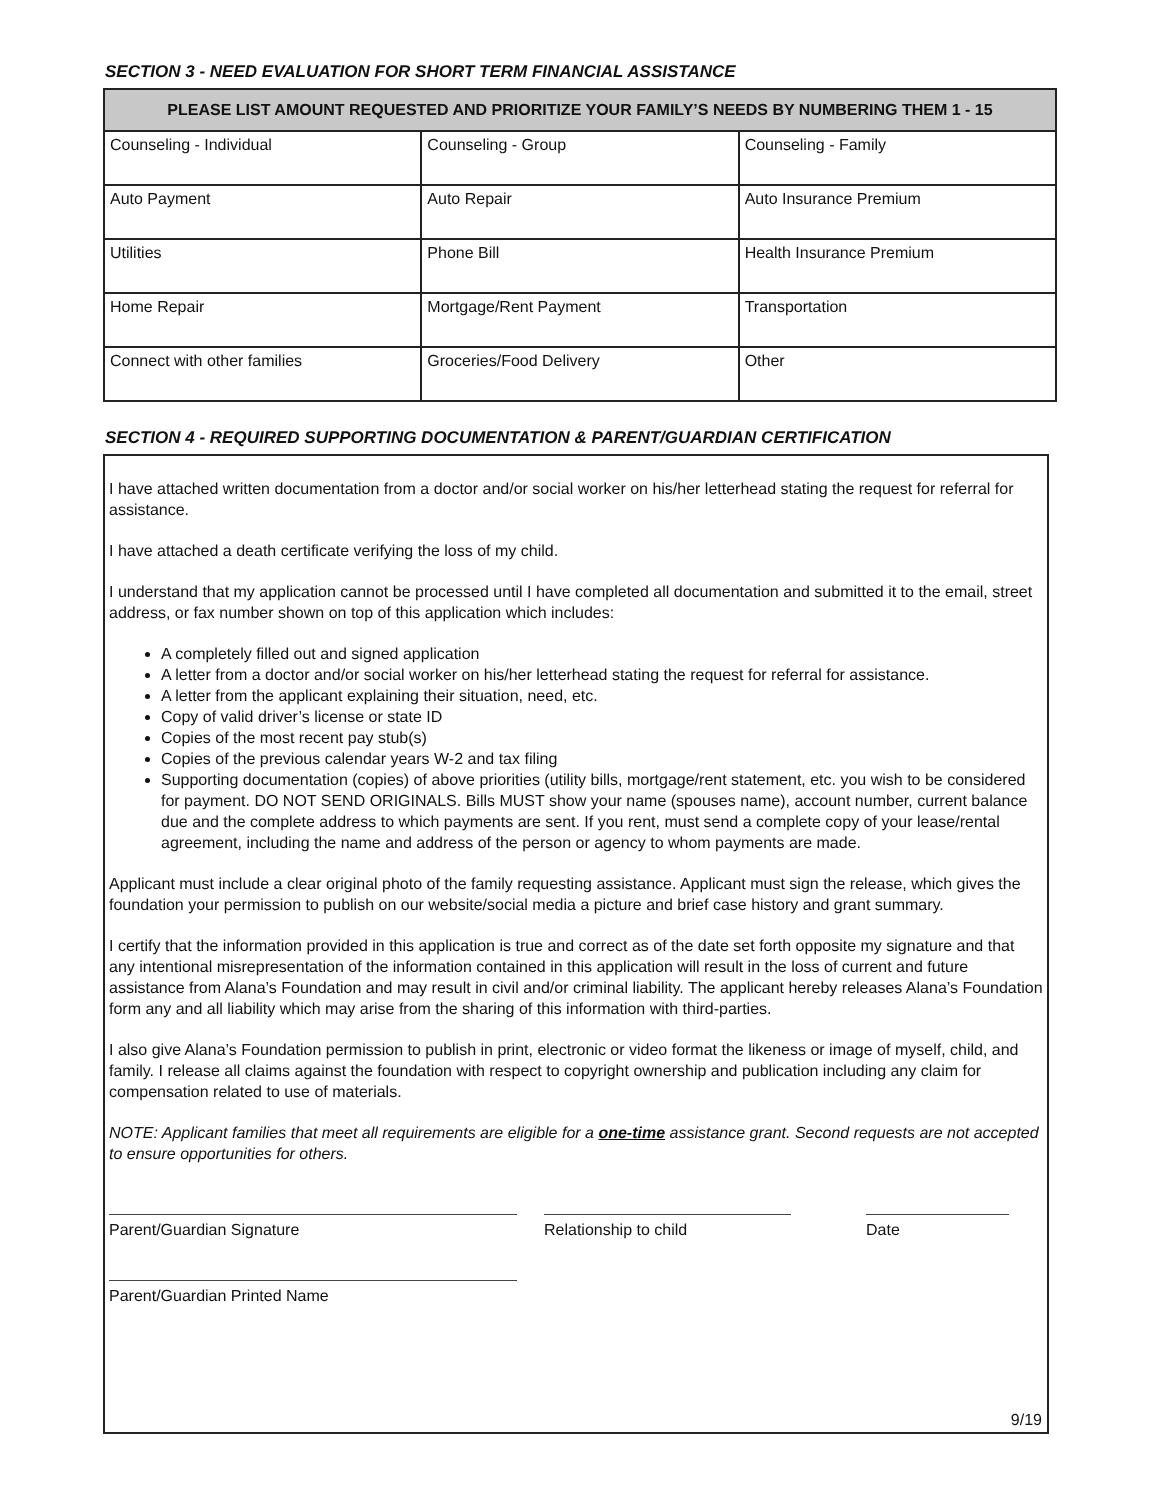SECTION 3 - NEED EVALUATION FOR SHORT TERM FINANCIAL ASSISTANCE
| PLEASE LIST AMOUNT REQUESTED AND PRIORITIZE YOUR FAMILY’S NEEDS BY NUMBERING THEM 1 - 15 | | |
| --- | --- | --- |
| Counseling - Individual | Counseling - Group | Counseling - Family |
| Auto Payment | Auto Repair | Auto Insurance Premium |
| Utilities | Phone Bill | Health Insurance Premium |
| Home Repair | Mortgage/Rent Payment | Transportation |
| Connect with other families | Groceries/Food Delivery | Other |
SECTION 4 - REQUIRED SUPPORTING DOCUMENTATION & PARENT/GUARDIAN CERTIFICATION
I have attached written documentation from a doctor and/or social worker on his/her letterhead stating the request for referral for assistance.
I have attached a death certificate verifying the loss of my child.
I understand that my application cannot be processed until I have completed all documentation and submitted it to the email, street address, or fax number shown on top of this application which includes:
A completely filled out and signed application
A letter from a doctor and/or social worker on his/her letterhead stating the request for referral for assistance.
A letter from the applicant explaining their situation, need, etc.
Copy of valid driver’s license or state ID
Copies of the most recent pay stub(s)
Copies of the previous calendar years W-2 and tax filing
Supporting documentation (copies) of above priorities (utility bills, mortgage/rent statement, etc. you wish to be considered for payment. DO NOT SEND ORIGINALS. Bills MUST show your name (spouses name), account number, current balance due and the complete address to which payments are sent. If you rent, must send a complete copy of your lease/rental agreement, including the name and address of the person or agency to whom payments are made.
Applicant must include a clear original photo of the family requesting assistance. Applicant must sign the release, which gives the foundation your permission to publish on our website/social media a picture and brief case history and grant summary.
I certify that the information provided in this application is true and correct as of the date set forth opposite my signature and that any intentional misrepresentation of the information contained in this application will result in the loss of current and future assistance from Alana’s Foundation and may result in civil and/or criminal liability. The applicant hereby releases Alana’s Foundation form any and all liability which may arise from the sharing of this information with third-parties.
I also give Alana’s Foundation permission to publish in print, electronic or video format the likeness or image of myself, child, and family. I release all claims against the foundation with respect to copyright ownership and publication including any claim for compensation related to use of materials.
NOTE: Applicant families that meet all requirements are eligible for a one-time assistance grant. Second requests are not accepted to ensure opportunities for others.
Parent/Guardian Signature Relationship to child Date
Parent/Guardian Printed Name
9/19